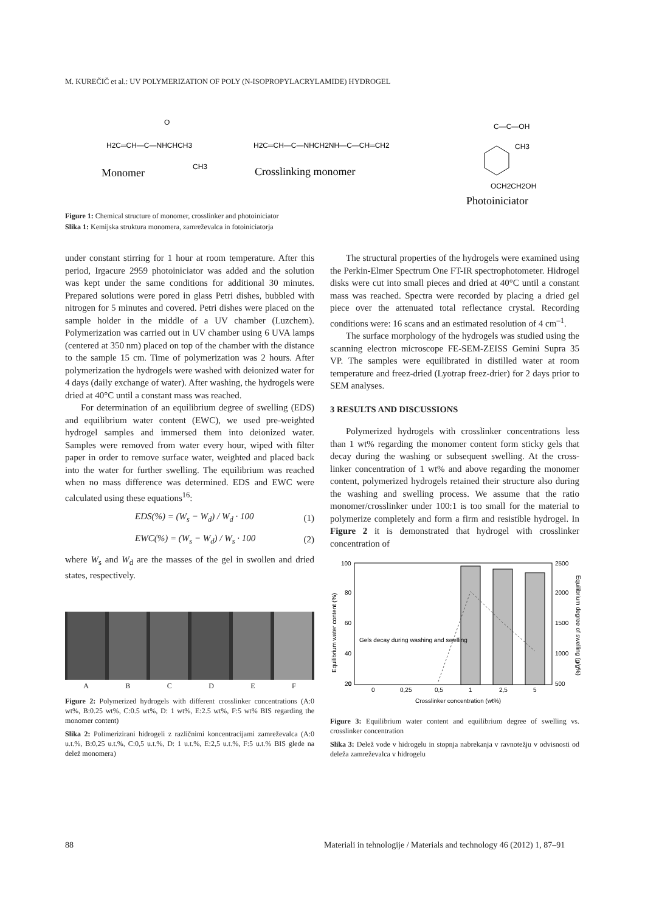M. KUREČIČ et al.: UV POLYMERIZATION OF POLY (N-ISOPROPYLACRYLAMIDE) HYDROGEL
H2C═CH—C—NHCHCH3
O
CH3
Monomer
H2C═CH—C—NHCH2NH—C—CH═CH2
Crosslinking monomer
C—C—OH
CH3
OCH2CH2OH
Photoiniciator
Figure 1: Chemical structure of monomer, crosslinker and photoiniciator
Slika 1: Kemijska struktura monomera, zamreževalca in fotoiniciatorja
under constant stirring for 1 hour at room temperature. After this period, Irgacure 2959 photoiniciator was added and the solution was kept under the same conditions for additional 30 minutes. Prepared solutions were pored in glass Petri dishes, bubbled with nitrogen for 5 minutes and covered. Petri dishes were placed on the sample holder in the middle of a UV chamber (Luzchem). Polymerization was carried out in UV chamber using 6 UVA lamps (centered at 350 nm) placed on top of the chamber with the distance to the sample 15 cm. Time of polymerization was 2 hours. After polymerization the hydrogels were washed with deionized water for 4 days (daily exchange of water). After washing, the hydrogels were dried at 40°C until a constant mass was reached.
For determination of an equilibrium degree of swelling (EDS) and equilibrium water content (EWC), we used pre-weighted hydrogel samples and immersed them into deionized water. Samples were removed from water every hour, wiped with filter paper in order to remove surface water, weighted and placed back into the water for further swelling. The equilibrium was reached when no mass difference was determined. EDS and EWC were calculated using these equations<sup>16</sup>:
EDS(%) = (W<sub>s</sub> − W<sub>d</sub>) / W<sub>d</sub> · 100 (1)
EWC(%) = (W<sub>s</sub> − W<sub>d</sub>) / W<sub>s</sub> · 100 (2)
where W<sub>s</sub> and W<sub>d</sub> are the masses of the gel in swollen and dried states, respectively.
A B C D E F
Figure 2: Polymerized hydrogels with different crosslinker concentrations (A:0 wt%, B:0.25 wt%, C:0.5 wt%, D: 1 wt%, E:2.5 wt%, F:5 wt% BIS regarding the monomer content)
Slika 2: Polimerizirani hidrogeli z različnimi koncentracijami zamreževalca (A:0 u.t.%, B:0,25 u.t.%, C:0,5 u.t.%, D: 1 u.t.%, E:2,5 u.t.%, F:5 u.t.% BIS glede na delež monomera)
The structural properties of the hydrogels were examined using the Perkin-Elmer Spectrum One FT-IR spectrophotometer. Hidrogel disks were cut into small pieces and dried at 40°C until a constant mass was reached. Spectra were recorded by placing a dried gel piece over the attenuated total reflectance crystal. Recording conditions were: 16 scans and an estimated resolution of 4 cm<sup>–1</sup>.
The surface morphology of the hydrogels was studied using the scanning electron microscope FE-SEM-ZEISS Gemini Supra 35 VP. The samples were equilibrated in distilled water at room temperature and freez-dried (Lyotrap freez-drier) for 2 days prior to SEM analyses.
3 RESULTS AND DISCUSSIONS
Polymerized hydrogels with crosslinker concentrations less than 1 wt% regarding the monomer content form sticky gels that decay during the washing or subsequent swelling. At the cross-linker concentration of 1 wt% and above regarding the monomer content, polymerized hydrogels retained their structure also during the washing and swelling process. We assume that the ratio monomer/crosslinker under 100:1 is too small for the material to polymerize completely and form a firm and resistible hydrogel. In Figure 2 it is demonstrated that hydrogel with crosslinker concentration of
100
80
60
40
20
0
Gels decay during washing and swelling
2500
2000
1500
1000
500
0
0,25
0,5
1
2,5
5
Crosslinker concentration (wt%)
Equilibrium water content (%)
Equilibrium degree of swelling (g/g%)
Figure 3: Equilibrium water content and equilibrium degree of swelling vs. crosslinker concentration
Slika 3: Delež vode v hidrogelu in stopnja nabrekanja v ravnotežju v odvisnosti od deleža zamreževalca v hidrogelu
88
Materiali in tehnologije / Materials and technology 46 (2012) 1, 87–91